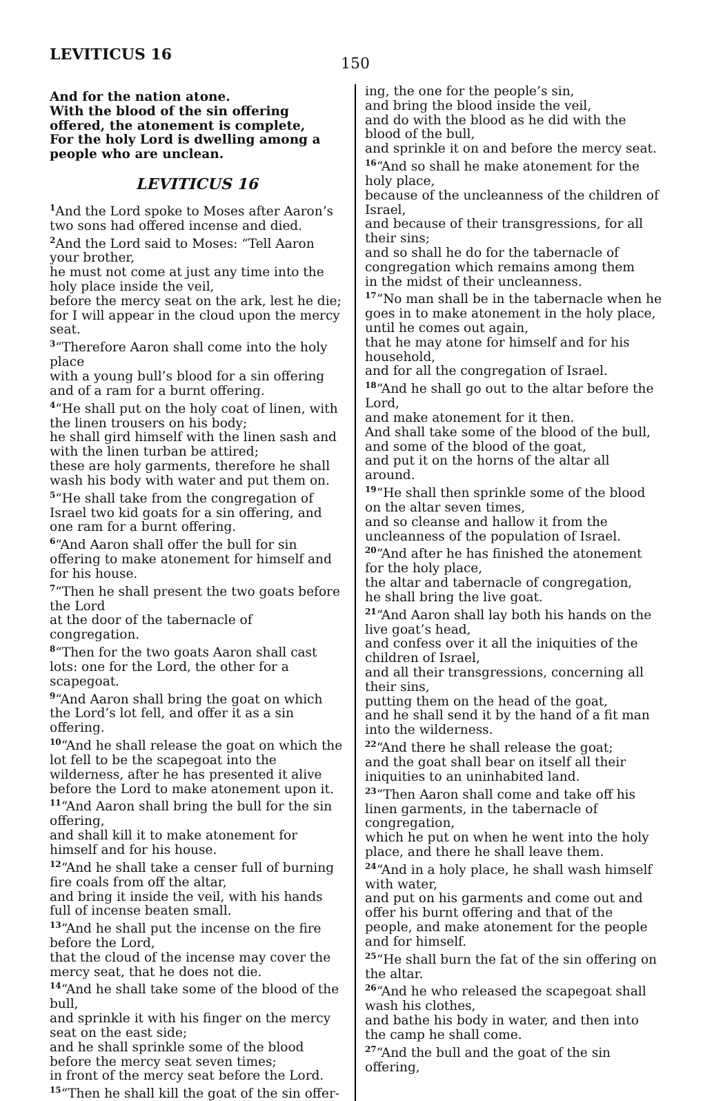LEVITICUS 16
150
And for the nation atone.
With the blood of the sin offering offered, the atonement is complete,
For the holy Lord is dwelling among a people who are unclean.
LEVITICUS 16
<sup>1</sup> And the Lord spoke to Moses after Aaron’s two sons had offered incense and died.
<sup>2</sup> And the Lord said to Moses: “Tell Aaron your brother,
he must not come at just any time into the holy place inside the veil,
before the mercy seat on the ark, lest he die; for I will appear in the cloud upon the mercy seat.
<sup>3</sup> “Therefore Aaron shall come into the holy place
with a young bull’s blood for a sin offering and of a ram for a burnt offering.
<sup>4</sup> “He shall put on the holy coat of linen, with the linen trousers on his body;
he shall gird himself with the linen sash and with the linen turban be attired;
these are holy garments, therefore he shall wash his body with water and put them on.
<sup>5</sup> “He shall take from the congregation of Israel two kid goats for a sin offering, and one ram for a burnt offering.
<sup>6</sup> “And Aaron shall offer the bull for sin offering to make atonement for himself and for his house.
<sup>7</sup> “Then he shall present the two goats before the Lord
at the door of the tabernacle of congregation.
<sup>8</sup> “Then for the two goats Aaron shall cast lots: one for the Lord, the other for a scapegoat.
<sup>9</sup> “And Aaron shall bring the goat on which the Lord’s lot fell, and offer it as a sin offering.
<sup>10</sup> “And he shall release the goat on which the lot fell to be the scapegoat into the wilderness, after he has presented it alive before the Lord to make atonement upon it.
<sup>11</sup> “And Aaron shall bring the bull for the sin offering,
and shall kill it to make atonement for himself and for his house.
<sup>12</sup> “And he shall take a censer full of burning fire coals from off the altar,
and bring it inside the veil, with his hands full of incense beaten small.
<sup>13</sup> “And he shall put the incense on the fire before the Lord,
that the cloud of the incense may cover the mercy seat, that he does not die.
<sup>14</sup> “And he shall take some of the blood of the bull,
and sprinkle it with his finger on the mercy seat on the east side;
and he shall sprinkle some of the blood before the mercy seat seven times;
in front of the mercy seat before the Lord.
<sup>15</sup> “Then he shall kill the goat of the sin offer-
ing, the one for the people’s sin,
and bring the blood inside the veil,
and do with the blood as he did with the blood of the bull,
and sprinkle it on and before the mercy seat.
<sup>16</sup> “And so shall he make atonement for the holy place,
because of the uncleanness of the children of Israel,
and because of their transgressions, for all their sins;
and so shall he do for the tabernacle of congregation which remains among them
in the midst of their uncleanness.
<sup>17</sup> “No man shall be in the tabernacle when he goes in to make atonement in the holy place, until he comes out again,
that he may atone for himself and for his household,
and for all the congregation of Israel.
<sup>18</sup> “And he shall go out to the altar before the Lord,
and make atonement for it then.
And shall take some of the blood of the bull, and some of the blood of the goat,
and put it on the horns of the altar all around.
<sup>19</sup> “He shall then sprinkle some of the blood on the altar seven times,
and so cleanse and hallow it from the uncleanness of the population of Israel.
<sup>20</sup> “And after he has finished the atonement for the holy place,
the altar and tabernacle of congregation,
he shall bring the live goat.
<sup>21</sup> “And Aaron shall lay both his hands on the live goat’s head,
and confess over it all the iniquities of the children of Israel,
and all their transgressions, concerning all their sins,
putting them on the head of the goat,
and he shall send it by the hand of a fit man into the wilderness.
<sup>22</sup> “And there he shall release the goat;
and the goat shall bear on itself all their iniquities to an uninhabited land.
<sup>23</sup> “Then Aaron shall come and take off his linen garments, in the tabernacle of congregation,
which he put on when he went into the holy place, and there he shall leave them.
<sup>24</sup> “And in a holy place, he shall wash himself with water,
and put on his garments and come out and offer his burnt offering and that of the people, and make atonement for the people and for himself.
<sup>25</sup> “He shall burn the fat of the sin offering on the altar.
<sup>26</sup> “And he who released the scapegoat shall wash his clothes,
and bathe his body in water, and then into the camp he shall come.
<sup>27</sup> “And the bull and the goat of the sin offering,